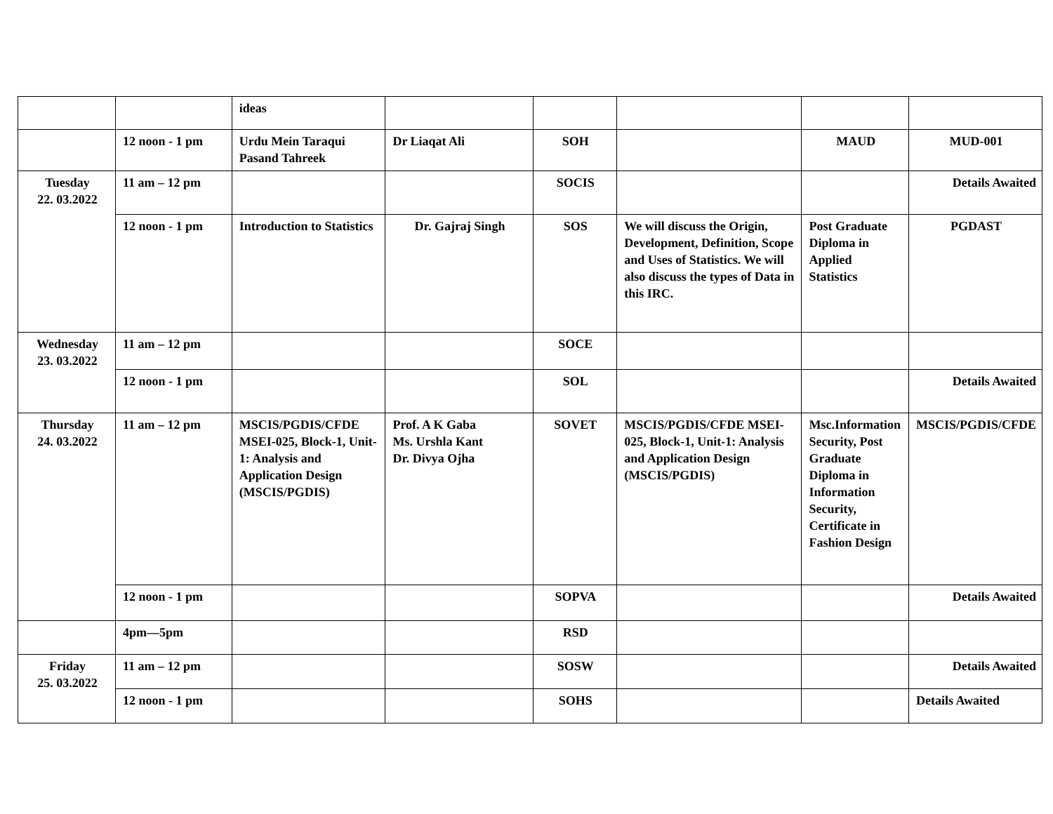| | | ideas | | | | | |
| | 12 noon - 1 pm | Urdu Mein Taraqui Pasand Tahreek | Dr Liaqat Ali | SOH | | MAUD | MUD-001 |
| Tuesday 22. 03.2022 | 11 am – 12 pm | | | SOCIS | | | Details Awaited |
| | 12 noon - 1 pm | Introduction to Statistics | Dr. Gajraj Singh | SOS | We will discuss the Origin, Development, Definition, Scope and Uses of Statistics. We will also discuss the types of Data in this IRC. | Post Graduate Diploma in Applied Statistics | PGDAST |
| Wednesday 23. 03.2022 | 11 am – 12 pm | | | SOCE | | | |
| | 12 noon - 1 pm | | | SOL | | | Details Awaited |
| Thursday 24. 03.2022 | 11 am – 12 pm | MSCIS/PGDIS/CFDE MSEI-025, Block-1, Unit-1: Analysis and Application Design (MSCIS/PGDIS) | Prof. A K Gaba Ms. Urshla Kant Dr. Divya Ojha | SOVET | MSCIS/PGDIS/CFDE MSEI-025, Block-1, Unit-1: Analysis and Application Design (MSCIS/PGDIS) | Msc.Information Security, Post Graduate Diploma in Information Security, Certificate in Fashion Design | MSCIS/PGDIS/CFDE |
| | 12 noon - 1 pm | | | SOPVA | | | Details Awaited |
| | 4pm—5pm | | | RSD | | | |
| Friday 25. 03.2022 | 11 am – 12 pm | | | SOSW | | | Details Awaited |
| | 12 noon - 1 pm | | | SOHS | | | Details Awaited |